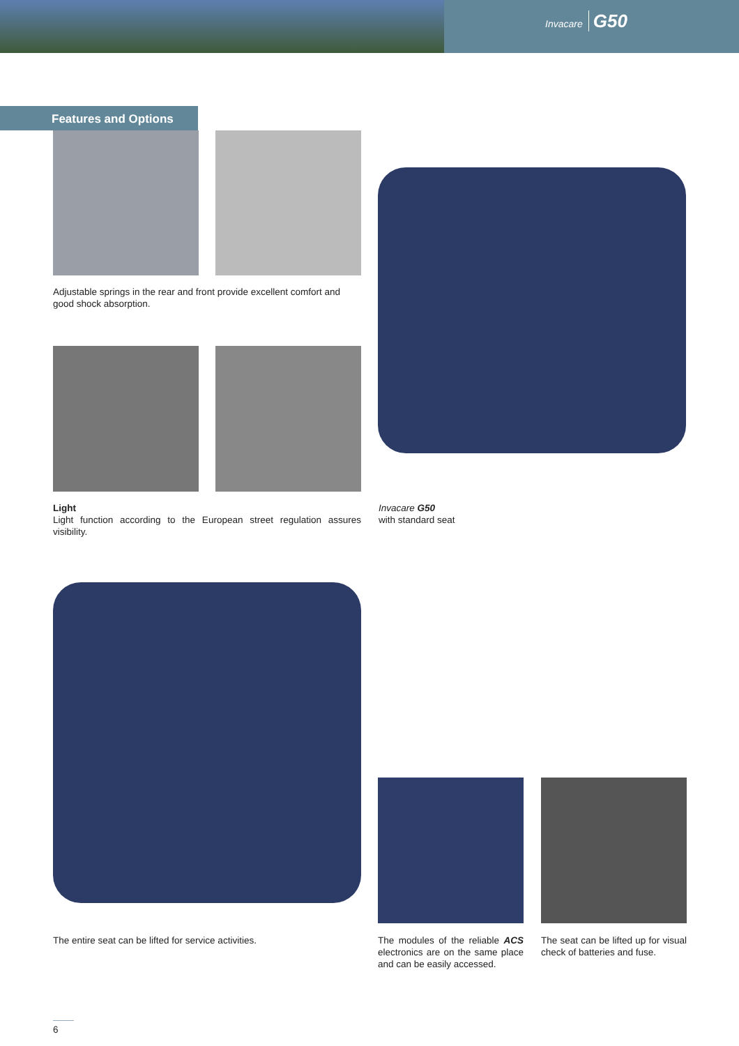Invacare G50
Features and Options
Adjustable springs in the rear and front provide excellent comfort and good shock absorption.
Light
Light function according to the European street regulation assures visibility.
Invacare G50
with standard seat
The entire seat can be lifted for service activities.
The modules of the reliable ACS electronics are on the same place and can be easily accessed.
The seat can be lifted up for visual check of batteries and fuse.
6